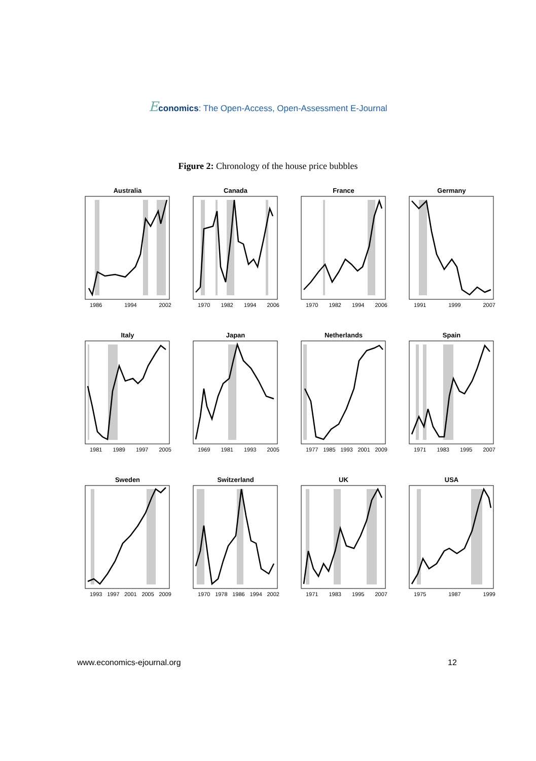Economics: The Open-Access, Open-Assessment E-Journal
Figure 2: Chronology of the house price bubbles
Australia
1986 1994 2002
Canada
1970 1982 1994 2006
France
1970 1982 1994 2006
Germany
1991 1999 2007
Italy
1981 1989 1997 2005
Japan
1969 1981 1993 2005
Netherlands
1977 1985 1993 2001 2009
Spain
1971 1983 1995 2007
Sweden
1993 1997 2001 2005 2009
Switzerland
1970 1978 1986 1994 2002
UK
1971 1983 1995 2007
USA
1975 1987 1999
www.economics-ejournal.org 12